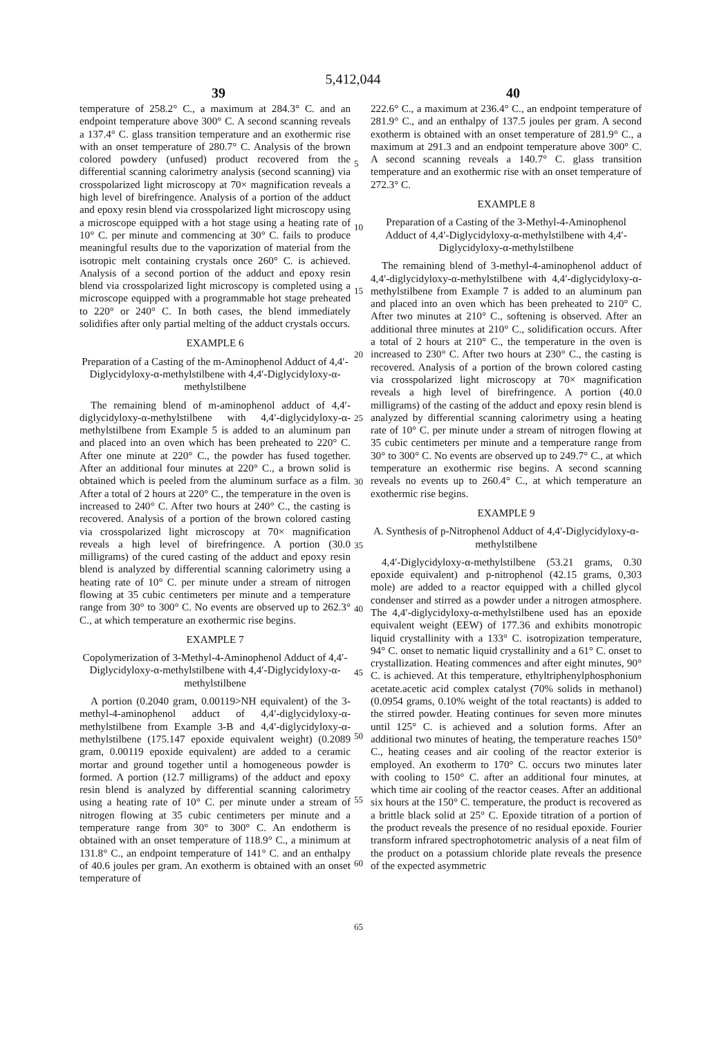5,412,044
39 40
temperature of 258.2° C., a maximum at 284.3° C. and an endpoint temperature above 300° C. A second scanning reveals a 137.4° C. glass transition temperature and an exothermic rise with an onset temperature of 280.7° C. Analysis of the brown colored powdery (unfused) product recovered from the differential scanning calorimetry analysis (second scanning) via crosspolarized light microscopy at 70× magnification reveals a high level of birefringence. Analysis of a portion of the adduct and epoxy resin blend via crosspolarized light microscopy using a microscope equipped with a hot stage using a heating rate of 10° C. per minute and commencing at 30° C. fails to produce meaningful results due to the vaporization of material from the isotropic melt containing crystals once 260° C. is achieved. Analysis of a second portion of the adduct and epoxy resin blend via crosspolarized light microscopy is completed using a microscope equipped with a programmable hot stage preheated to 220° or 240° C. In both cases, the blend immediately solidifies after only partial melting of the adduct crystals occurs.
EXAMPLE 6
Preparation of a Casting of the m-Aminophenol Adduct of 4,4′-Diglycidyloxy-α-methylstilbene with 4,4′-Diglycidyloxy-α-methylstilbene
The remaining blend of m-aminophenol adduct of 4,4′-diglycidyloxy-α-methylstilbene with 4,4′-diglycidyloxy-α-methylstilbene from Example 5 is added to an aluminum pan and placed into an oven which has been preheated to 220° C. After one minute at 220° C., the powder has fused together. After an additional four minutes at 220° C., a brown solid is obtained which is peeled from the aluminum surface as a film. After a total of 2 hours at 220° C., the temperature in the oven is increased to 240° C. After two hours at 240° C., the casting is recovered. Analysis of a portion of the brown colored casting via crosspolarized light microscopy at 70× magnification reveals a high level of birefringence. A portion (30.0 milligrams) of the cured casting of the adduct and epoxy resin blend is analyzed by differential scanning calorimetry using a heating rate of 10° C. per minute under a stream of nitrogen flowing at 35 cubic centimeters per minute and a temperature range from 30° to 300° C. No events are observed up to 262.3° C., at which temperature an exothermic rise begins.
EXAMPLE 7
Copolymerization of 3-Methyl-4-Aminophenol Adduct of 4,4′-Diglycidyloxy-α-methylstilbene with 4,4′-Diglycidyloxy-α-methylstilbene
A portion (0.2040 gram, 0.00119>NH equivalent) of the 3-methyl-4-aminophenol adduct of 4,4′-diglycidyloxy-α-methylstilbene from Example 3-B and 4,4′-diglycidyloxy-α-methylstilbene (175.147 epoxide equivalent weight) (0.2089 gram, 0.00119 epoxide equivalent) are added to a ceramic mortar and ground together until a homogeneous powder is formed. A portion (12.7 milligrams) of the adduct and epoxy resin blend is analyzed by differential scanning calorimetry using a heating rate of 10° C. per minute under a stream of nitrogen flowing at 35 cubic centimeters per minute and a temperature range from 30° to 300° C. An endotherm is obtained with an onset temperature of 118.9° C., a minimum at 131.8° C., an endpoint temperature of 141° C. and an enthalpy of 40.6 joules per gram. An exotherm is obtained with an onset temperature of
5
10
15
20
25
30
35
40
45
50
55
60
65
222.6° C., a maximum at 236.4° C., an endpoint temperature of 281.9° C., and an enthalpy of 137.5 joules per gram. A second exotherm is obtained with an onset temperature of 281.9° C., a maximum at 291.3 and an endpoint temperature above 300° C. A second scanning reveals a 140.7° C. glass transition temperature and an exothermic rise with an onset temperature of 272.3° C.
EXAMPLE 8
Preparation of a Casting of the 3-Methyl-4-Aminophenol Adduct of 4,4′-Diglycidyloxy-α-methylstilbene with 4,4′-Diglycidyloxy-α-methylstilbene
The remaining blend of 3-methyl-4-aminophenol adduct of 4,4′-diglycidyloxy-α-methylstilbene with 4,4′-diglycidyloxy-α-methylstilbene from Example 7 is added to an aluminum pan and placed into an oven which has been preheated to 210° C. After two minutes at 210° C., softening is observed. After an additional three minutes at 210° C., solidification occurs. After a total of 2 hours at 210° C., the temperature in the oven is increased to 230° C. After two hours at 230° C., the casting is recovered. Analysis of a portion of the brown colored casting via crosspolarized light microscopy at 70× magnification reveals a high level of birefringence. A portion (40.0 milligrams) of the casting of the adduct and epoxy resin blend is analyzed by differential scanning calorimetry using a heating rate of 10° C. per minute under a stream of nitrogen flowing at 35 cubic centimeters per minute and a temperature range from 30° to 300° C. No events are observed up to 249.7° C., at which temperature an exothermic rise begins. A second scanning reveals no events up to 260.4° C., at which temperature an exothermic rise begins.
EXAMPLE 9
A. Synthesis of p-Nitrophenol Adduct of 4,4′-Diglycidyloxy-α-methylstilbene
4,4′-Diglycidyloxy-α-methylstilbene (53.21 grams, 0.30 epoxide equivalent) and p-nitrophenol (42.15 grams, 0,303 mole) are added to a reactor equipped with a chilled glycol condenser and stirred as a powder under a nitrogen atmosphere. The 4,4′-diglycidyloxy-α-methylstilbene used has an epoxide equivalent weight (EEW) of 177.36 and exhibits monotropic liquid crystallinity with a 133° C. isotropization temperature, 94° C. onset to nematic liquid crystallinity and a 61° C. onset to crystallization. Heating commences and after eight minutes, 90° C. is achieved. At this temperature, ethyltriphenylphosphonium acetate.acetic acid complex catalyst (70% solids in methanol) (0.0954 grams, 0.10% weight of the total reactants) is added to the stirred powder. Heating continues for seven more minutes until 125° C. is achieved and a solution forms. After an additional two minutes of heating, the temperature reaches 150° C., heating ceases and air cooling of the reactor exterior is employed. An exotherm to 170° C. occurs two minutes later with cooling to 150° C. after an additional four minutes, at which time air cooling of the reactor ceases. After an additional six hours at the 150° C. temperature, the product is recovered as a brittle black solid at 25° C. Epoxide titration of a portion of the product reveals the presence of no residual epoxide. Fourier transform infrared spectrophotometric analysis of a neat film of the product on a potassium chloride plate reveals the presence of the expected asymmetric